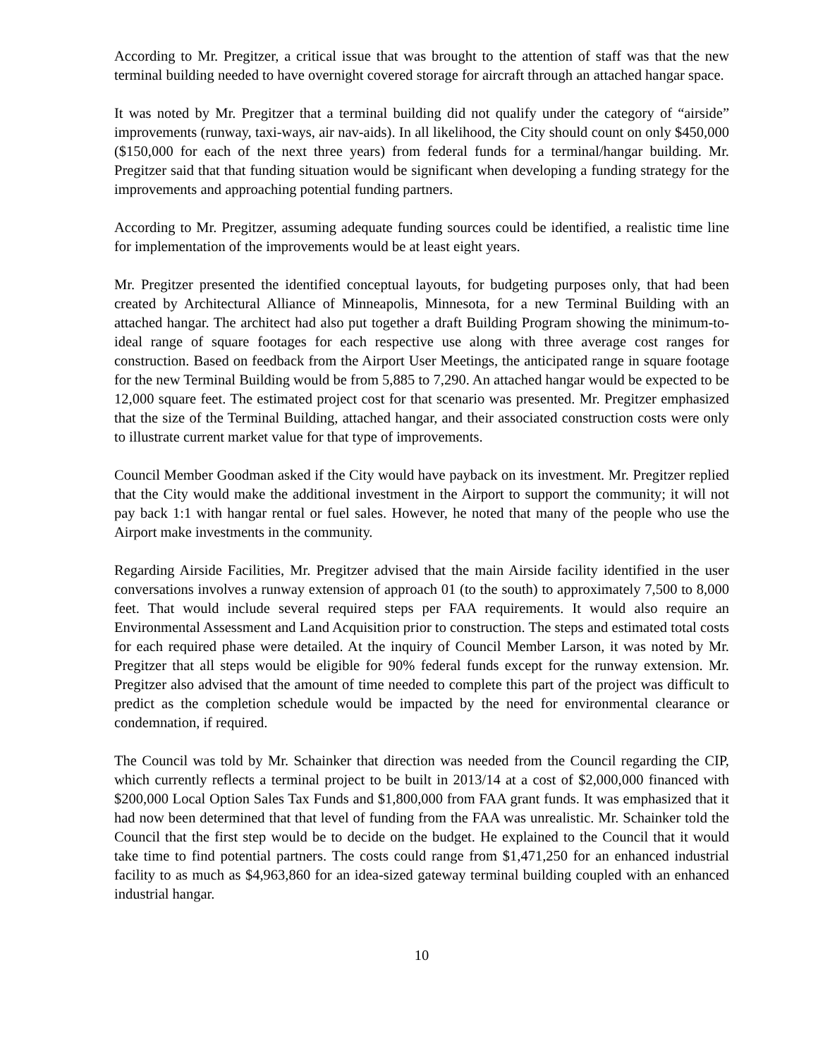According to Mr. Pregitzer, a critical issue that was brought to the attention of staff was that the new terminal building needed to have overnight covered storage for aircraft through an attached hangar space.
It was noted by Mr. Pregitzer that a terminal building did not qualify under the category of “airside” improvements (runway, taxi-ways, air nav-aids). In all likelihood, the City should count on only $450,000 ($150,000 for each of the next three years) from federal funds for a terminal/hangar building. Mr. Pregitzer said that that funding situation would be significant when developing a funding strategy for the improvements and approaching potential funding partners.
According to Mr. Pregitzer, assuming adequate funding sources could be identified, a realistic time line for implementation of the improvements would be at least eight years.
Mr. Pregitzer presented the identified conceptual layouts, for budgeting purposes only, that had been created by Architectural Alliance of Minneapolis, Minnesota, for a new Terminal Building with an attached hangar. The architect had also put together a draft Building Program showing the minimum-to-ideal range of square footages for each respective use along with three average cost ranges for construction. Based on feedback from the Airport User Meetings, the anticipated range in square footage for the new Terminal Building would be from 5,885 to 7,290. An attached hangar would be expected to be 12,000 square feet. The estimated project cost for that scenario was presented. Mr. Pregitzer emphasized that the size of the Terminal Building, attached hangar, and their associated construction costs were only to illustrate current market value for that type of improvements.
Council Member Goodman asked if the City would have payback on its investment. Mr. Pregitzer replied that the City would make the additional investment in the Airport to support the community; it will not pay back 1:1 with hangar rental or fuel sales. However, he noted that many of the people who use the Airport make investments in the community.
Regarding Airside Facilities, Mr. Pregitzer advised that the main Airside facility identified in the user conversations involves a runway extension of approach 01 (to the south) to approximately 7,500 to 8,000 feet. That would include several required steps per FAA requirements. It would also require an Environmental Assessment and Land Acquisition prior to construction. The steps and estimated total costs for each required phase were detailed. At the inquiry of Council Member Larson, it was noted by Mr. Pregitzer that all steps would be eligible for 90% federal funds except for the runway extension. Mr. Pregitzer also advised that the amount of time needed to complete this part of the project was difficult to predict as the completion schedule would be impacted by the need for environmental clearance or condemnation, if required.
The Council was told by Mr. Schainker that direction was needed from the Council regarding the CIP, which currently reflects a terminal project to be built in 2013/14 at a cost of $2,000,000 financed with $200,000 Local Option Sales Tax Funds and $1,800,000 from FAA grant funds. It was emphasized that it had now been determined that that level of funding from the FAA was unrealistic. Mr. Schainker told the Council that the first step would be to decide on the budget. He explained to the Council that it would take time to find potential partners. The costs could range from $1,471,250 for an enhanced industrial facility to as much as $4,963,860 for an idea-sized gateway terminal building coupled with an enhanced industrial hangar.
10